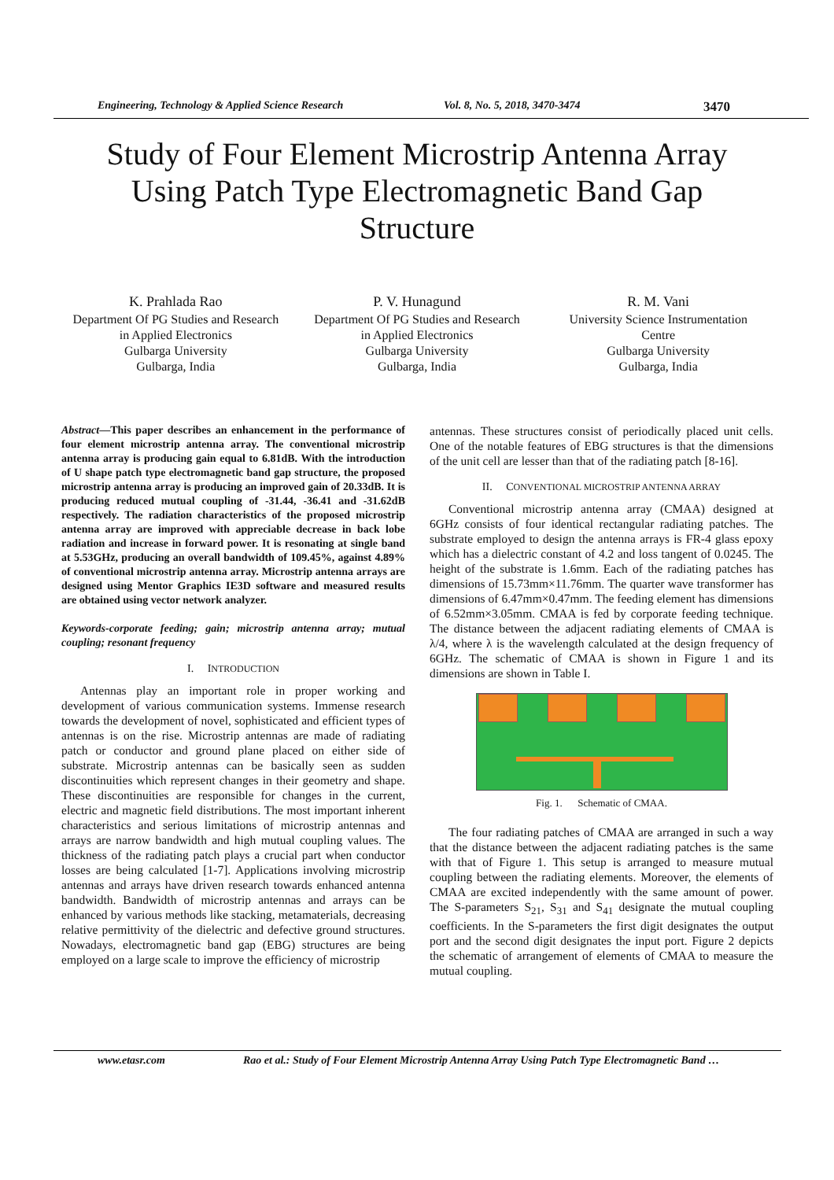Engineering, Technology & Applied Science Research Vol. 8, No. 5, 2018, 3470-3474 3470
Study of Four Element Microstrip Antenna Array Using Patch Type Electromagnetic Band Gap Structure
K. Prahlada Rao
Department Of PG Studies and Research
in Applied Electronics
Gulbarga University
Gulbarga, India
P. V. Hunagund
Department Of PG Studies and Research
in Applied Electronics
Gulbarga University
Gulbarga, India
R. M. Vani
University Science Instrumentation
Centre
Gulbarga University
Gulbarga, India
Abstract—This paper describes an enhancement in the performance of four element microstrip antenna array. The conventional microstrip antenna array is producing gain equal to 6.81dB. With the introduction of U shape patch type electromagnetic band gap structure, the proposed microstrip antenna array is producing an improved gain of 20.33dB. It is producing reduced mutual coupling of -31.44, -36.41 and -31.62dB respectively. The radiation characteristics of the proposed microstrip antenna array are improved with appreciable decrease in back lobe radiation and increase in forward power. It is resonating at single band at 5.53GHz, producing an overall bandwidth of 109.45%, against 4.89% of conventional microstrip antenna array. Microstrip antenna arrays are designed using Mentor Graphics IE3D software and measured results are obtained using vector network analyzer.
Keywords-corporate feeding; gain; microstrip antenna array; mutual coupling; resonant frequency
I. INTRODUCTION
Antennas play an important role in proper working and development of various communication systems. Immense research towards the development of novel, sophisticated and efficient types of antennas is on the rise. Microstrip antennas are made of radiating patch or conductor and ground plane placed on either side of substrate. Microstrip antennas can be basically seen as sudden discontinuities which represent changes in their geometry and shape. These discontinuities are responsible for changes in the current, electric and magnetic field distributions. The most important inherent characteristics and serious limitations of microstrip antennas and arrays are narrow bandwidth and high mutual coupling values. The thickness of the radiating patch plays a crucial part when conductor losses are being calculated [1-7]. Applications involving microstrip antennas and arrays have driven research towards enhanced antenna bandwidth. Bandwidth of microstrip antennas and arrays can be enhanced by various methods like stacking, metamaterials, decreasing relative permittivity of the dielectric and defective ground structures. Nowadays, electromagnetic band gap (EBG) structures are being employed on a large scale to improve the efficiency of microstrip
antennas. These structures consist of periodically placed unit cells. One of the notable features of EBG structures is that the dimensions of the unit cell are lesser than that of the radiating patch [8-16].
II. CONVENTIONAL MICROSTRIP ANTENNA ARRAY
Conventional microstrip antenna array (CMAA) designed at 6GHz consists of four identical rectangular radiating patches. The substrate employed to design the antenna arrays is FR-4 glass epoxy which has a dielectric constant of 4.2 and loss tangent of 0.0245. The height of the substrate is 1.6mm. Each of the radiating patches has dimensions of 15.73mm×11.76mm. The quarter wave transformer has dimensions of 6.47mm×0.47mm. The feeding element has dimensions of 6.52mm×3.05mm. CMAA is fed by corporate feeding technique. The distance between the adjacent radiating elements of CMAA is λ/4, where λ is the wavelength calculated at the design frequency of 6GHz. The schematic of CMAA is shown in Figure 1 and its dimensions are shown in Table I.
Fig. 1. Schematic of CMAA.
The four radiating patches of CMAA are arranged in such a way that the distance between the adjacent radiating patches is the same with that of Figure 1. This setup is arranged to measure mutual coupling between the radiating elements. Moreover, the elements of CMAA are excited independently with the same amount of power. The S-parameters S<sub>21</sub>, S<sub>31</sub> and S<sub>41</sub> designate the mutual coupling coefficients. In the S-parameters the first digit designates the output port and the second digit designates the input port. Figure 2 depicts the schematic of arrangement of elements of CMAA to measure the mutual coupling.
www.etasr.com Rao et al.: Study of Four Element Microstrip Antenna Array Using Patch Type Electromagnetic Band …